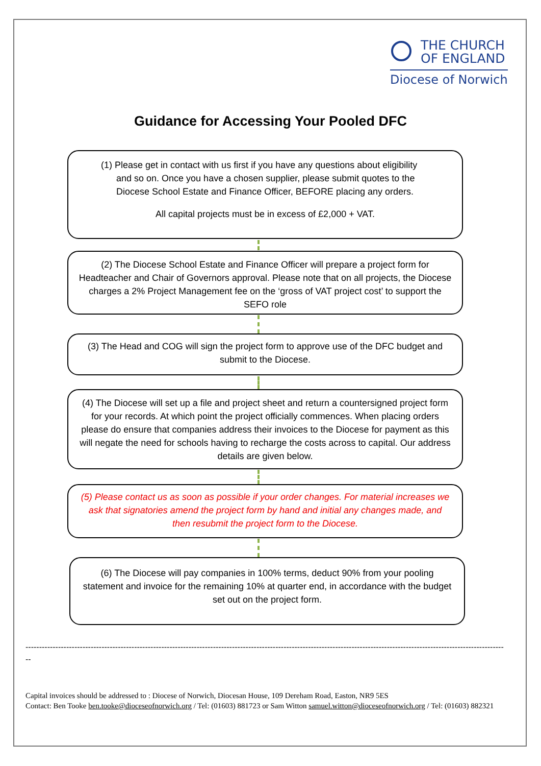THE CHURCH
OF ENGLAND
Diocese of Norwich
Guidance for Accessing Your Pooled DFC
(1) Please get in contact with us first if you have any questions about eligibility
and so on. Once you have a chosen supplier, please submit quotes to the
Diocese School Estate and Finance Officer, BEFORE placing any orders.
All capital projects must be in excess of £2,000 + VAT.
(2) The Diocese School Estate and Finance Officer will prepare a project form for Headteacher and Chair of Governors approval. Please note that on all projects, the Diocese charges a 2% Project Management fee on the ‘gross of VAT project cost’ to support the SEFO role
(3) The Head and COG will sign the project form to approve use of the DFC budget and submit to the Diocese.
(4) The Diocese will set up a file and project sheet and return a countersigned project form for your records. At which point the project officially commences. When placing orders please do ensure that companies address their invoices to the Diocese for payment as this will negate the need for schools having to recharge the costs across to capital. Our address details are given below.
(5) Please contact us as soon as possible if your order changes. For material increases we ask that signatories amend the project form by hand and initial any changes made, and then resubmit the project form to the Diocese.
(6) The Diocese will pay companies in 100% terms, deduct 90% from your pooling statement and invoice for the remaining 10% at quarter end, in accordance with the budget set out on the project form.
--------------------------------------------------------------------------------------------------------------------------------------------------------------------------------
--
Capital invoices should be addressed to : Diocese of Norwich, Diocesan House, 109 Dereham Road, Easton, NR9 5ES
Contact: Ben Tooke ben.tooke@dioceseofnorwich.org / Tel: (01603) 881723 or Sam Witton samuel.witton@dioceseofnorwich.org / Tel: (01603) 882321